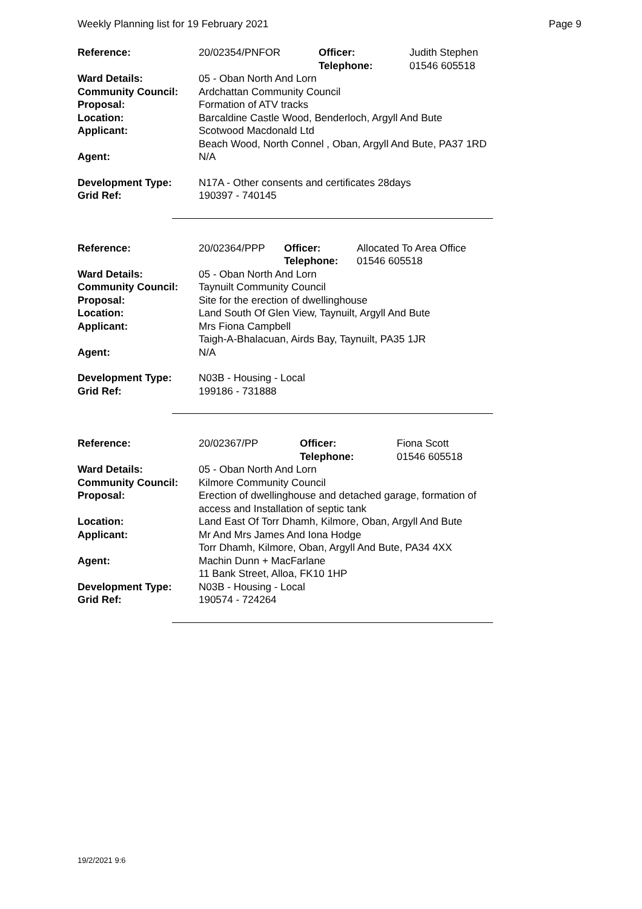Weekly Planning list for 19 February 2021 Page 9
| Reference: | 20/02354/PNFOR | Officer: Telephone: | Judith Stephen 01546 605518 |
| Ward Details: | 05 - Oban North And Lorn | | |
| Community Council: | Ardchattan Community Council | | |
| Proposal: | Formation of ATV tracks | | |
| Location: | Barcaldine Castle Wood, Benderloch, Argyll And Bute | | |
| Applicant: | Scotwood Macdonald Ltd Beach Wood, North Connel , Oban, Argyll And Bute, PA37 1RD | | |
| Agent: | N/A | | |
| Development Type: | N17A - Other consents and certificates 28days | | |
| Grid Ref: | 190397 - 740145 | | |
| Reference: | 20/02364/PPP | Officer: Telephone: | Allocated To Area Office 01546 605518 |
| Ward Details: | 05 - Oban North And Lorn | | |
| Community Council: | Taynuilt Community Council | | |
| Proposal: | Site for the erection of dwellinghouse | | |
| Location: | Land South Of Glen View, Taynuilt, Argyll And Bute | | |
| Applicant: | Mrs Fiona Campbell Taigh-A-Bhalacuan, Airds Bay, Taynuilt, PA35 1JR | | |
| Agent: | N/A | | |
| Development Type: | N03B - Housing - Local | | |
| Grid Ref: | 199186 - 731888 | | |
| Reference: | 20/02367/PP | Officer: Telephone: | Fiona Scott 01546 605518 |
| Ward Details: | 05 - Oban North And Lorn | | |
| Community Council: | Kilmore Community Council | | |
| Proposal: | Erection of dwellinghouse and detached garage, formation of access and Installation of septic tank | | |
| Location: | Land East Of Torr Dhamh, Kilmore, Oban, Argyll And Bute | | |
| Applicant: | Mr And Mrs James And Iona Hodge Torr Dhamh, Kilmore, Oban, Argyll And Bute, PA34 4XX | | |
| Agent: | Machin Dunn + MacFarlane 11 Bank Street, Alloa, FK10 1HP | | |
| Development Type: | N03B - Housing - Local | | |
| Grid Ref: | 190574 - 724264 | | |
19/2/2021 9:6